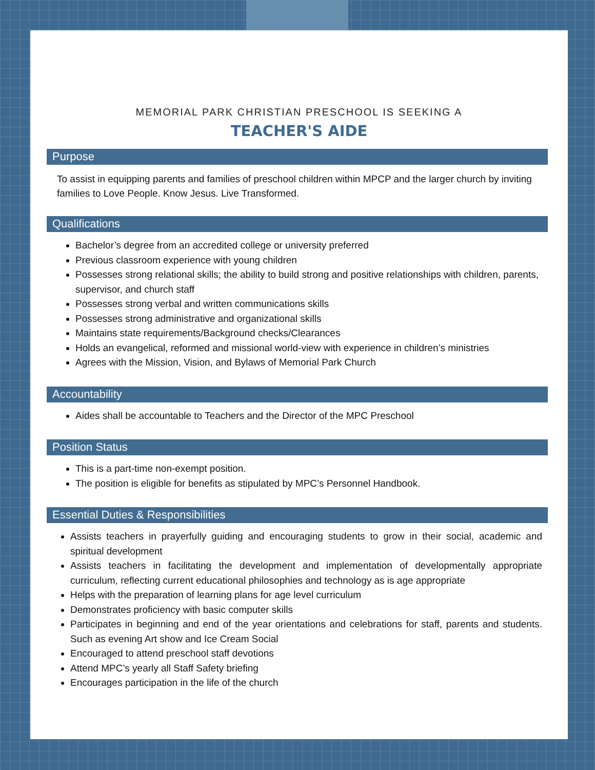MEMORIAL PARK CHRISTIAN PRESCHOOL IS SEEKING A
TEACHER'S AIDE
Purpose
To assist in equipping parents and families of preschool children within MPCP and the larger church by inviting families to Love People. Know Jesus. Live Transformed.
Qualifications
Bachelor’s degree from an accredited college or university preferred
Previous classroom experience with young children
Possesses strong relational skills; the ability to build strong and positive relationships with children, parents, supervisor, and church staff
Possesses strong verbal and written communications skills
Possesses strong administrative and organizational skills
Maintains state requirements/Background checks/Clearances
Holds an evangelical, reformed and missional world-view with experience in children’s ministries
Agrees with the Mission, Vision, and Bylaws of Memorial Park Church
Accountability
Aides shall be accountable to Teachers and the Director of the MPC Preschool
Position Status
This is a part-time non-exempt position.
The position is eligible for benefits as stipulated by MPC’s Personnel Handbook.
Essential Duties & Responsibilities
Assists teachers in prayerfully guiding and encouraging students to grow in their social, academic and spiritual development
Assists teachers in facilitating the development and implementation of developmentally appropriate curriculum, reflecting current educational philosophies and technology as is age appropriate
Helps with the preparation of learning plans for age level curriculum
Demonstrates proficiency with basic computer skills
Participates in beginning and end of the year orientations and celebrations for staff, parents and students. Such as evening Art show and Ice Cream Social
Encouraged to attend preschool staff devotions
Attend MPC’s yearly all Staff Safety briefing
Encourages participation in the life of the church